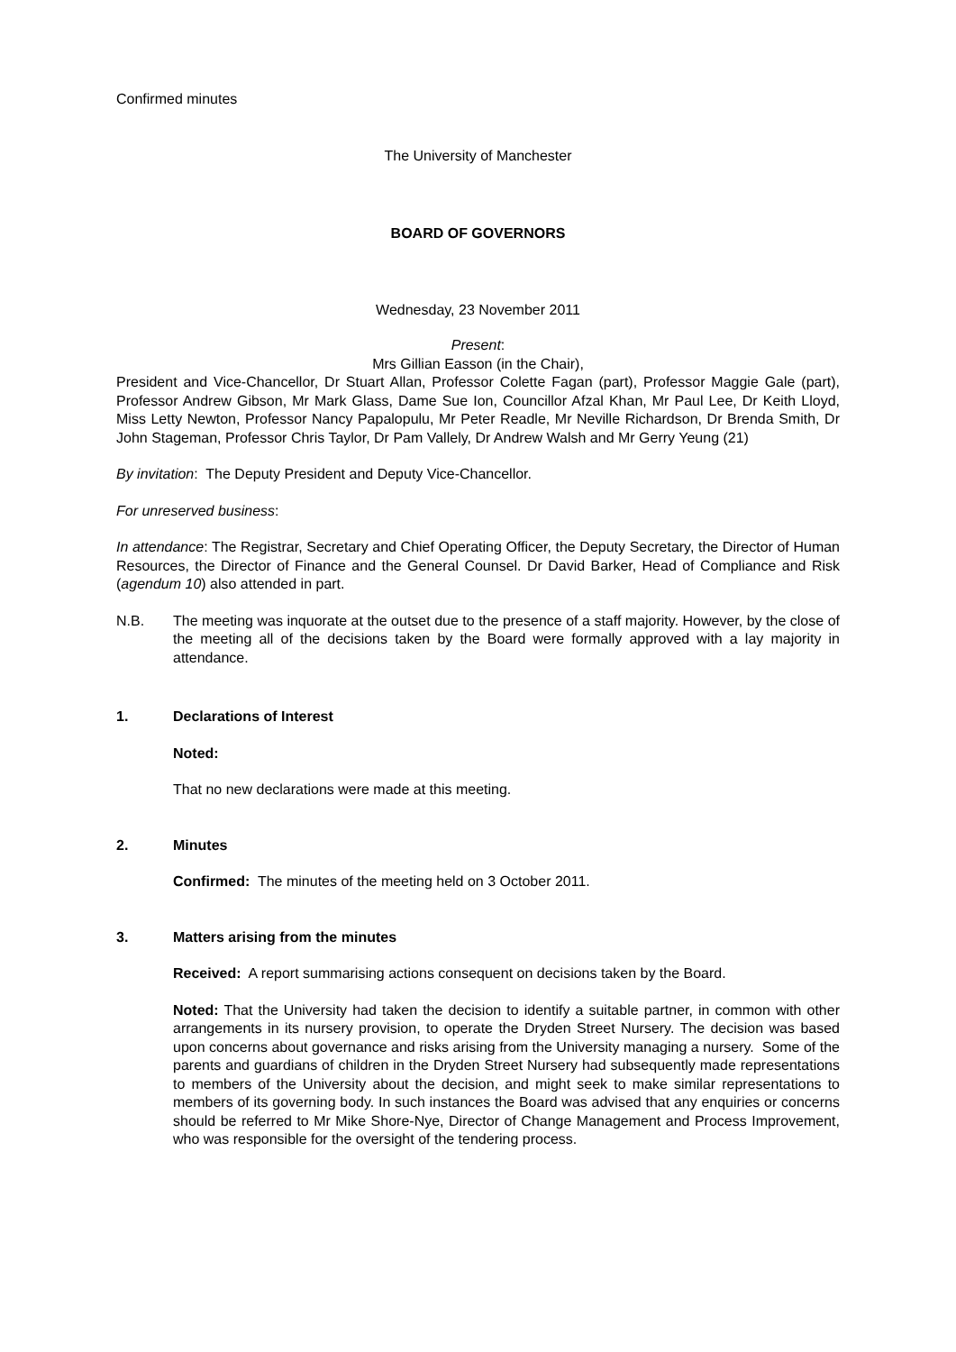Confirmed minutes
The University of Manchester
BOARD OF GOVERNORS
Wednesday, 23 November 2011
Present:
Mrs Gillian Easson (in the Chair),
President and Vice-Chancellor, Dr Stuart Allan, Professor Colette Fagan (part), Professor Maggie Gale (part), Professor Andrew Gibson, Mr Mark Glass, Dame Sue Ion, Councillor Afzal Khan, Mr Paul Lee, Dr Keith Lloyd, Miss Letty Newton, Professor Nancy Papalopulu, Mr Peter Readle, Mr Neville Richardson, Dr Brenda Smith, Dr John Stageman, Professor Chris Taylor, Dr Pam Vallely, Dr Andrew Walsh and Mr Gerry Yeung (21)
By invitation: The Deputy President and Deputy Vice-Chancellor.
For unreserved business:
In attendance: The Registrar, Secretary and Chief Operating Officer, the Deputy Secretary, the Director of Human Resources, the Director of Finance and the General Counsel. Dr David Barker, Head of Compliance and Risk (agendum 10) also attended in part.
N.B. The meeting was inquorate at the outset due to the presence of a staff majority. However, by the close of the meeting all of the decisions taken by the Board were formally approved with a lay majority in attendance.
1. Declarations of Interest
Noted:
That no new declarations were made at this meeting.
2. Minutes
Confirmed: The minutes of the meeting held on 3 October 2011.
3. Matters arising from the minutes
Received: A report summarising actions consequent on decisions taken by the Board.
Noted: That the University had taken the decision to identify a suitable partner, in common with other arrangements in its nursery provision, to operate the Dryden Street Nursery. The decision was based upon concerns about governance and risks arising from the University managing a nursery. Some of the parents and guardians of children in the Dryden Street Nursery had subsequently made representations to members of the University about the decision, and might seek to make similar representations to members of its governing body. In such instances the Board was advised that any enquiries or concerns should be referred to Mr Mike Shore-Nye, Director of Change Management and Process Improvement, who was responsible for the oversight of the tendering process.